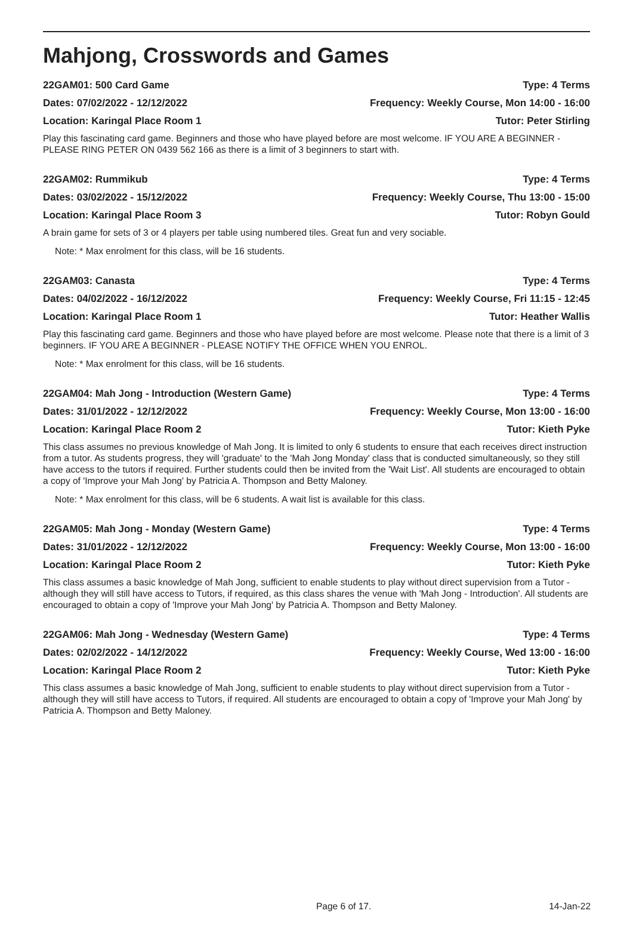Mahjong, Crosswords and Games
22GAM01: 500 Card Game Type: 4 Terms
Dates: 07/02/2022 - 12/12/2022 Frequency: Weekly Course, Mon 14:00 - 16:00
Location: Karingal Place Room 1 Tutor: Peter Stirling
Play this fascinating card game. Beginners and those who have played before are most welcome. IF YOU ARE A BEGINNER - PLEASE RING PETER ON 0439 562 166 as there is a limit of 3 beginners to start with.
22GAM02: Rummikub Type: 4 Terms
Dates: 03/02/2022 - 15/12/2022 Frequency: Weekly Course, Thu 13:00 - 15:00
Location: Karingal Place Room 3 Tutor: Robyn Gould
A brain game for sets of 3 or 4 players per table using numbered tiles. Great fun and very sociable.
Note: * Max enrolment for this class, will be 16 students.
22GAM03: Canasta Type: 4 Terms
Dates: 04/02/2022 - 16/12/2022 Frequency: Weekly Course, Fri 11:15 - 12:45
Location: Karingal Place Room 1 Tutor: Heather Wallis
Play this fascinating card game. Beginners and those who have played before are most welcome. Please note that there is a limit of 3 beginners. IF YOU ARE A BEGINNER - PLEASE NOTIFY THE OFFICE WHEN YOU ENROL.
Note: * Max enrolment for this class, will be 16 students.
22GAM04: Mah Jong - Introduction (Western Game) Type: 4 Terms
Dates: 31/01/2022 - 12/12/2022 Frequency: Weekly Course, Mon 13:00 - 16:00
Location: Karingal Place Room 2 Tutor: Kieth Pyke
This class assumes no previous knowledge of Mah Jong. It is limited to only 6 students to ensure that each receives direct instruction from a tutor. As students progress, they will 'graduate' to the 'Mah Jong Monday' class that is conducted simultaneously, so they still have access to the tutors if required. Further students could then be invited from the 'Wait List'. All students are encouraged to obtain a copy of 'Improve your Mah Jong' by Patricia A. Thompson and Betty Maloney.
Note: * Max enrolment for this class, will be 6 students. A wait list is available for this class.
22GAM05: Mah Jong - Monday (Western Game) Type: 4 Terms
Dates: 31/01/2022 - 12/12/2022 Frequency: Weekly Course, Mon 13:00 - 16:00
Location: Karingal Place Room 2 Tutor: Kieth Pyke
This class assumes a basic knowledge of Mah Jong, sufficient to enable students to play without direct supervision from a Tutor - although they will still have access to Tutors, if required, as this class shares the venue with 'Mah Jong - Introduction'. All students are encouraged to obtain a copy of 'Improve your Mah Jong' by Patricia A. Thompson and Betty Maloney.
22GAM06: Mah Jong - Wednesday (Western Game) Type: 4 Terms
Dates: 02/02/2022 - 14/12/2022 Frequency: Weekly Course, Wed 13:00 - 16:00
Location: Karingal Place Room 2 Tutor: Kieth Pyke
This class assumes a basic knowledge of Mah Jong, sufficient to enable students to play without direct supervision from a Tutor - although they will still have access to Tutors, if required. All students are encouraged to obtain a copy of 'Improve your Mah Jong' by Patricia A. Thompson and Betty Maloney.
Page 6 of 17. 14-Jan-22